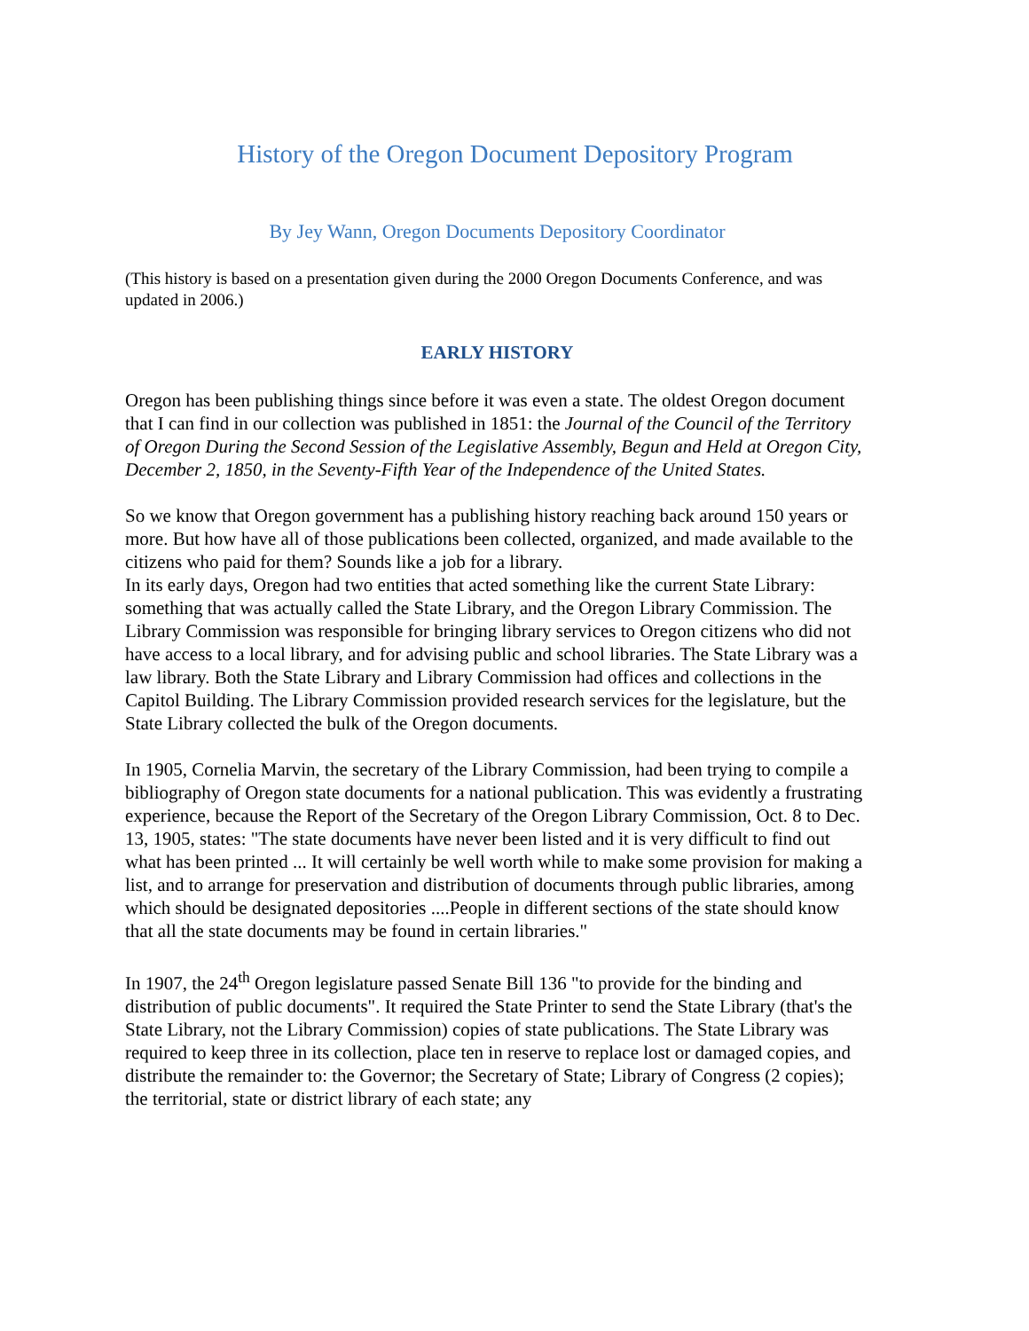History of the Oregon Document Depository Program
By Jey Wann, Oregon Documents Depository Coordinator
(This history is based on a presentation given during the 2000 Oregon Documents Conference, and was updated in 2006.)
EARLY HISTORY
Oregon has been publishing things since before it was even a state. The oldest Oregon document that I can find in our collection was published in 1851: the Journal of the Council of the Territory of Oregon During the Second Session of the Legislative Assembly, Begun and Held at Oregon City, December 2, 1850, in the Seventy-Fifth Year of the Independence of the United States.
So we know that Oregon government has a publishing history reaching back around 150 years or more. But how have all of those publications been collected, organized, and made available to the citizens who paid for them? Sounds like a job for a library.
In its early days, Oregon had two entities that acted something like the current State Library: something that was actually called the State Library, and the Oregon Library Commission. The Library Commission was responsible for bringing library services to Oregon citizens who did not have access to a local library, and for advising public and school libraries. The State Library was a law library. Both the State Library and Library Commission had offices and collections in the Capitol Building. The Library Commission provided research services for the legislature, but the State Library collected the bulk of the Oregon documents.
In 1905, Cornelia Marvin, the secretary of the Library Commission, had been trying to compile a bibliography of Oregon state documents for a national publication. This was evidently a frustrating experience, because the Report of the Secretary of the Oregon Library Commission, Oct. 8 to Dec. 13, 1905, states: "The state documents have never been listed and it is very difficult to find out what has been printed ... It will certainly be well worth while to make some provision for making a list, and to arrange for preservation and distribution of documents through public libraries, among which should be designated depositories ....People in different sections of the state should know that all the state documents may be found in certain libraries."
In 1907, the 24<sup>th</sup> Oregon legislature passed Senate Bill 136 "to provide for the binding and distribution of public documents". It required the State Printer to send the State Library (that's the State Library, not the Library Commission) copies of state publications. The State Library was required to keep three in its collection, place ten in reserve to replace lost or damaged copies, and distribute the remainder to: the Governor; the Secretary of State; Library of Congress (2 copies); the territorial, state or district library of each state; any